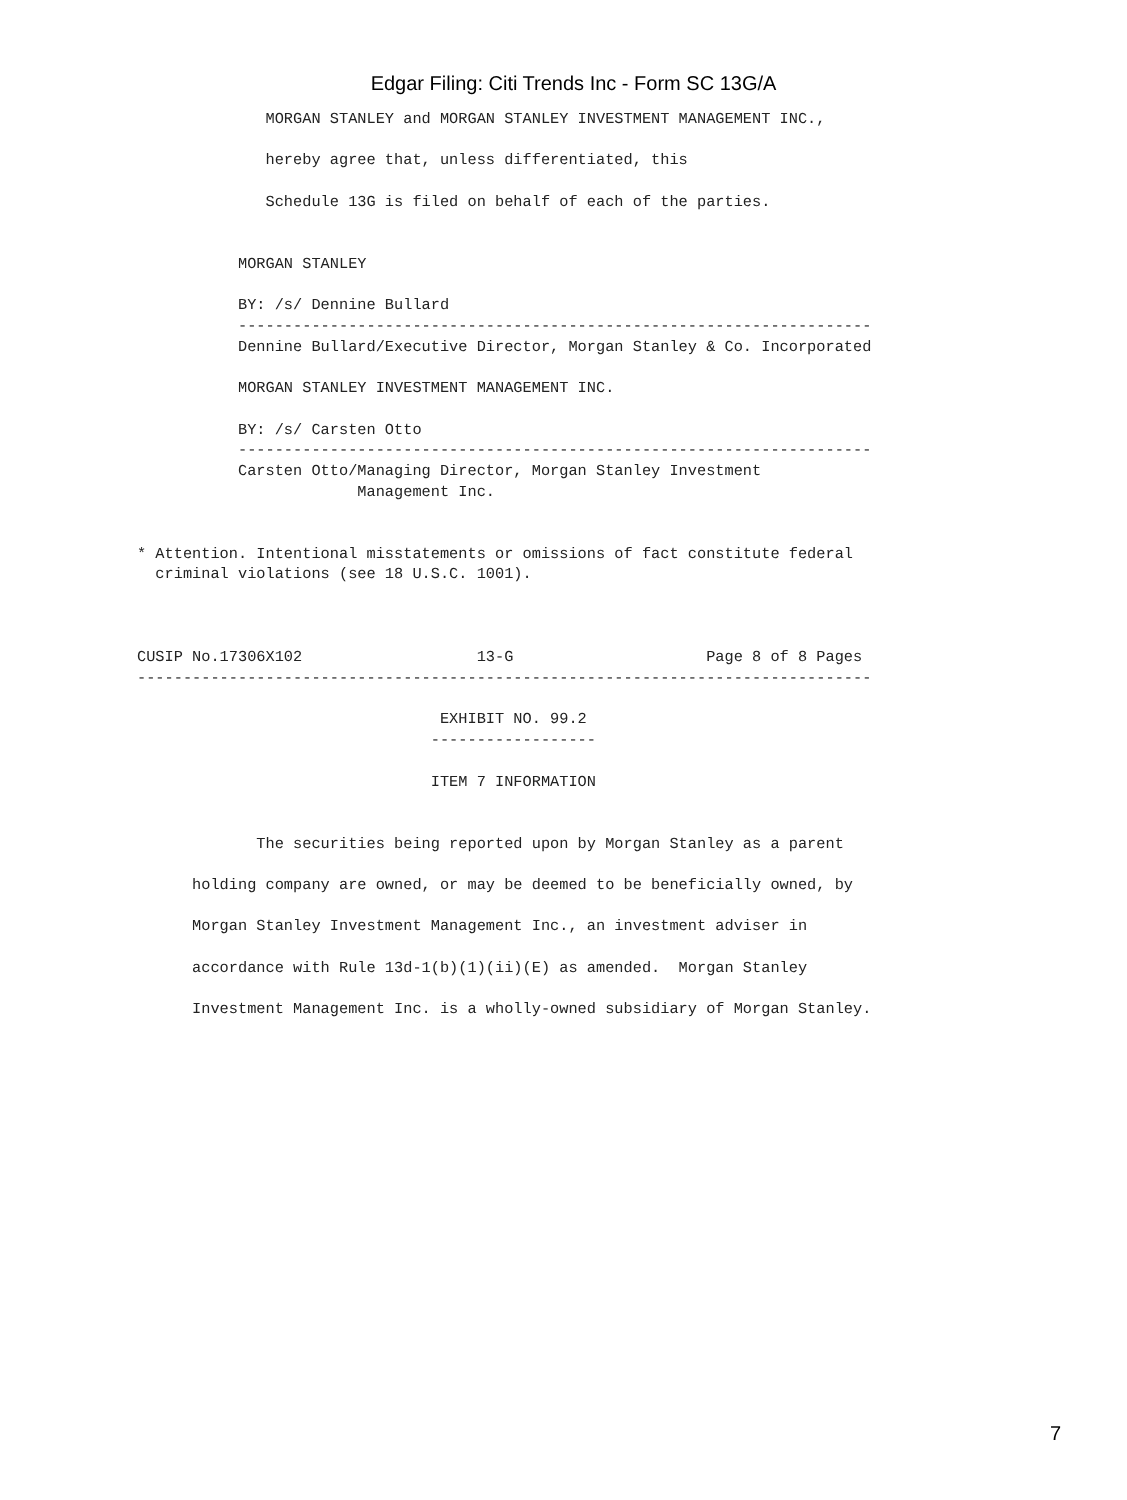Edgar Filing: Citi Trends Inc - Form SC 13G/A
              MORGAN STANLEY and MORGAN STANLEY INVESTMENT MANAGEMENT INC.,

              hereby agree that, unless differentiated, this

              Schedule 13G is filed on behalf of each of the parties.


           MORGAN STANLEY

           BY: /s/ Dennine Bullard
           ---------------------------------------------------------------------
           Dennine Bullard/Executive Director, Morgan Stanley & Co. Incorporated

           MORGAN STANLEY INVESTMENT MANAGEMENT INC.

           BY: /s/ Carsten Otto
           ---------------------------------------------------------------------
           Carsten Otto/Managing Director, Morgan Stanley Investment
                        Management Inc.


* Attention. Intentional misstatements or omissions of fact constitute federal
  criminal violations (see 18 U.S.C. 1001).



CUSIP No.17306X102                   13-G                     Page 8 of 8 Pages
--------------------------------------------------------------------------------

                                 EXHIBIT NO. 99.2
                                ------------------

                                ITEM 7 INFORMATION


             The securities being reported upon by Morgan Stanley as a parent

      holding company are owned, or may be deemed to be beneficially owned, by

      Morgan Stanley Investment Management Inc., an investment adviser in

      accordance with Rule 13d-1(b)(1)(ii)(E) as amended.  Morgan Stanley

      Investment Management Inc. is a wholly-owned subsidiary of Morgan Stanley.
7